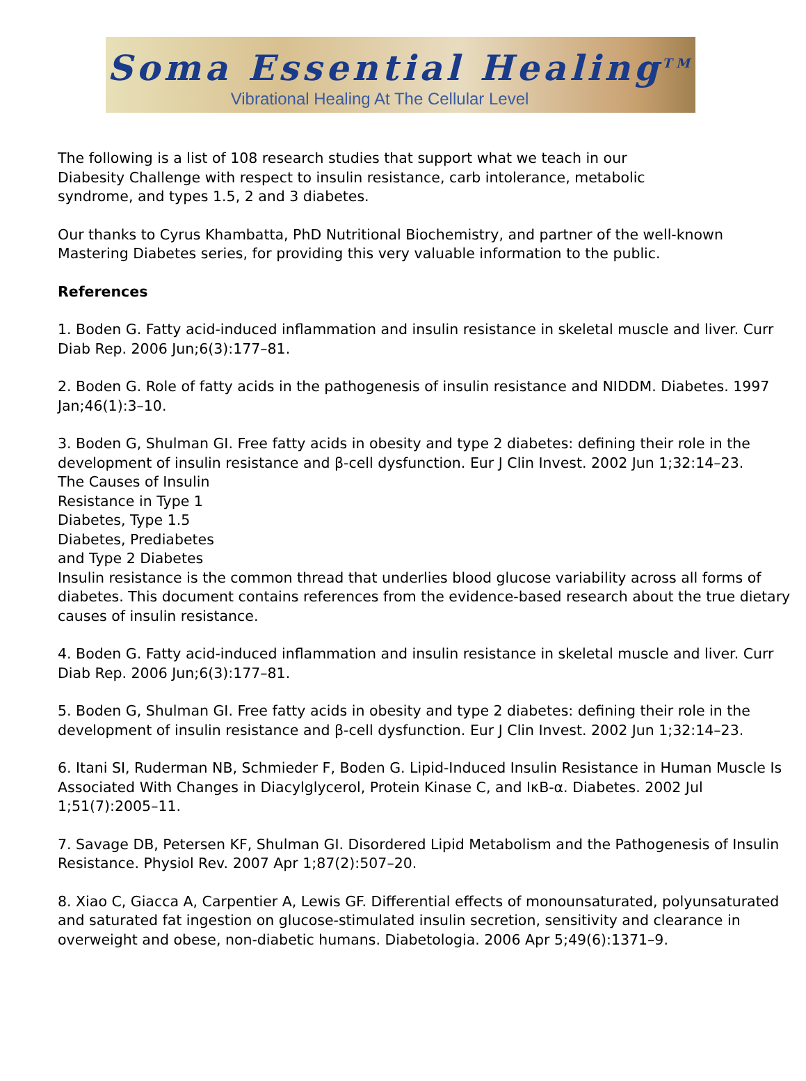Soma Essential Healing<sup>TM</sup>
Vibrational Healing At The Cellular Level
The following is a list of 108 research studies that support what we teach in our
Diabesity Challenge with respect to insulin resistance, carb intolerance, metabolic
syndrome, and types 1.5, 2 and 3 diabetes.
Our thanks to Cyrus Khambatta, PhD Nutritional Biochemistry, and partner of the well-known Mastering Diabetes series, for providing this very valuable information to the public.
References
1. Boden G. Fatty acid-induced inflammation and insulin resistance in skeletal muscle and liver. Curr Diab Rep. 2006 Jun;6(3):177–81.
2. Boden G. Role of fatty acids in the pathogenesis of insulin resistance and NIDDM. Diabetes. 1997 Jan;46(1):3–10.
3. Boden G, Shulman GI. Free fatty acids in obesity and type 2 diabetes: defining their role in the development of insulin resistance and β-cell dysfunction. Eur J Clin Invest. 2002 Jun 1;32:14–23.
The Causes of Insulin
Resistance in Type 1
Diabetes, Type 1.5
Diabetes, Prediabetes
and Type 2 Diabetes
Insulin resistance is the common thread that underlies blood glucose variability across all forms of diabetes. This document contains references from the evidence-based research about the true dietary causes of insulin resistance.
4. Boden G. Fatty acid-induced inflammation and insulin resistance in skeletal muscle and liver. Curr Diab Rep. 2006 Jun;6(3):177–81.
5. Boden G, Shulman GI. Free fatty acids in obesity and type 2 diabetes: defining their role in the development of insulin resistance and β-cell dysfunction. Eur J Clin Invest. 2002 Jun 1;32:14–23.
6. Itani SI, Ruderman NB, Schmieder F, Boden G. Lipid-Induced Insulin Resistance in Human Muscle Is Associated With Changes in Diacylglycerol, Protein Kinase C, and IκB-α. Diabetes. 2002 Jul 1;51(7):2005–11.
7. Savage DB, Petersen KF, Shulman GI. Disordered Lipid Metabolism and the Pathogenesis of Insulin Resistance. Physiol Rev. 2007 Apr 1;87(2):507–20.
8. Xiao C, Giacca A, Carpentier A, Lewis GF. Differential effects of monounsaturated, polyunsaturated and saturated fat ingestion on glucose-stimulated insulin secretion, sensitivity and clearance in overweight and obese, non-diabetic humans. Diabetologia. 2006 Apr 5;49(6):1371–9.